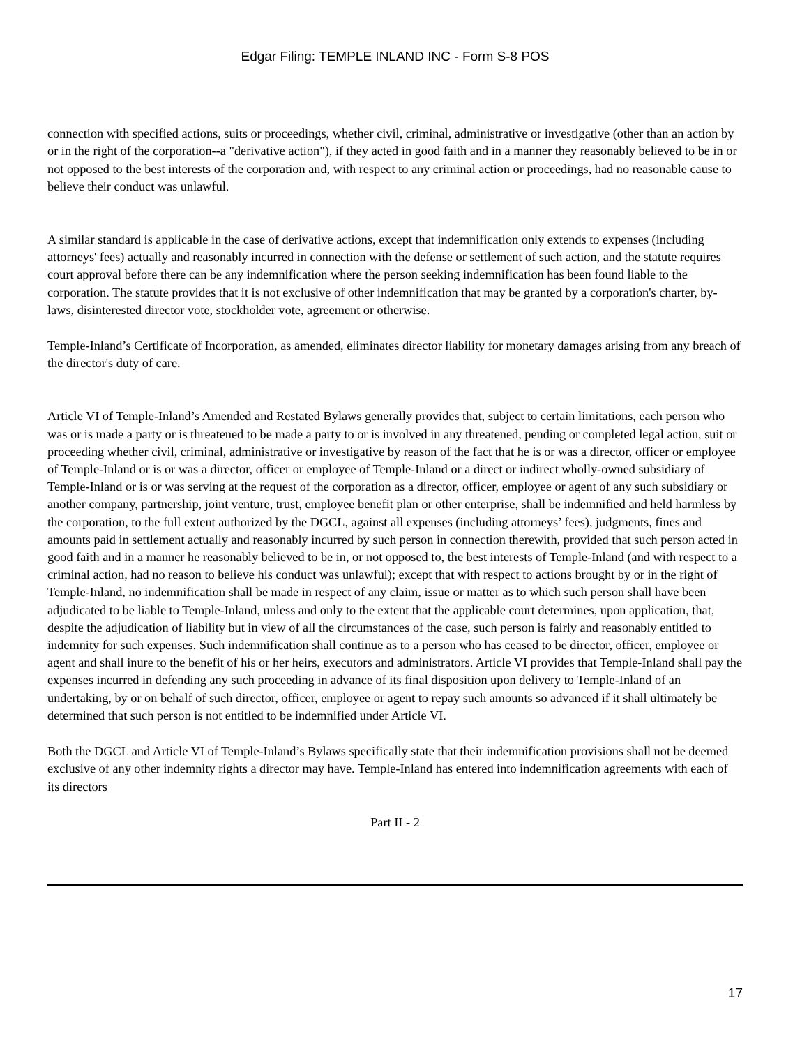Edgar Filing: TEMPLE INLAND INC - Form S-8 POS
connection with specified actions, suits or proceedings, whether civil, criminal, administrative or investigative (other than an action by or in the right of the corporation--a "derivative action"), if they acted in good faith and in a manner they reasonably believed to be in or not opposed to the best interests of the corporation and, with respect to any criminal action or proceedings, had no reasonable cause to believe their conduct was unlawful.
A similar standard is applicable in the case of derivative actions, except that indemnification only extends to expenses (including attorneys' fees) actually and reasonably incurred in connection with the defense or settlement of such action, and the statute requires court approval before there can be any indemnification where the person seeking indemnification has been found liable to the corporation. The statute provides that it is not exclusive of other indemnification that may be granted by a corporation's charter, by-laws, disinterested director vote, stockholder vote, agreement or otherwise.
Temple-Inland’s Certificate of Incorporation, as amended, eliminates director liability for monetary damages arising from any breach of the director's duty of care.
Article VI of Temple-Inland’s Amended and Restated Bylaws generally provides that, subject to certain limitations, each person who was or is made a party or is threatened to be made a party to or is involved in any threatened, pending or completed legal action, suit or proceeding whether civil, criminal, administrative or investigative by reason of the fact that he is or was a director, officer or employee of Temple-Inland or is or was a director, officer or employee of Temple-Inland or a direct or indirect wholly-owned subsidiary of Temple-Inland or is or was serving at the request of the corporation as a director, officer, employee or agent of any such subsidiary or another company, partnership, joint venture, trust, employee benefit plan or other enterprise, shall be indemnified and held harmless by the corporation, to the full extent authorized by the DGCL, against all expenses (including attorneys’ fees), judgments, fines and amounts paid in settlement actually and reasonably incurred by such person in connection therewith, provided that such person acted in good faith and in a manner he reasonably believed to be in, or not opposed to, the best interests of Temple-Inland (and with respect to a criminal action, had no reason to believe his conduct was unlawful); except that with respect to actions brought by or in the right of Temple-Inland, no indemnification shall be made in respect of any claim, issue or matter as to which such person shall have been adjudicated to be liable to Temple-Inland, unless and only to the extent that the applicable court determines, upon application, that, despite the adjudication of liability but in view of all the circumstances of the case, such person is fairly and reasonably entitled to indemnity for such expenses. Such indemnification shall continue as to a person who has ceased to be director, officer, employee or agent and shall inure to the benefit of his or her heirs, executors and administrators. Article VI provides that Temple-Inland shall pay the expenses incurred in defending any such proceeding in advance of its final disposition upon delivery to Temple-Inland of an undertaking, by or on behalf of such director, officer, employee or agent to repay such amounts so advanced if it shall ultimately be determined that such person is not entitled to be indemnified under Article VI.
Both the DGCL and Article VI of Temple-Inland’s Bylaws specifically state that their indemnification provisions shall not be deemed exclusive of any other indemnity rights a director may have. Temple-Inland has entered into indemnification agreements with each of its directors
Part II - 2
17